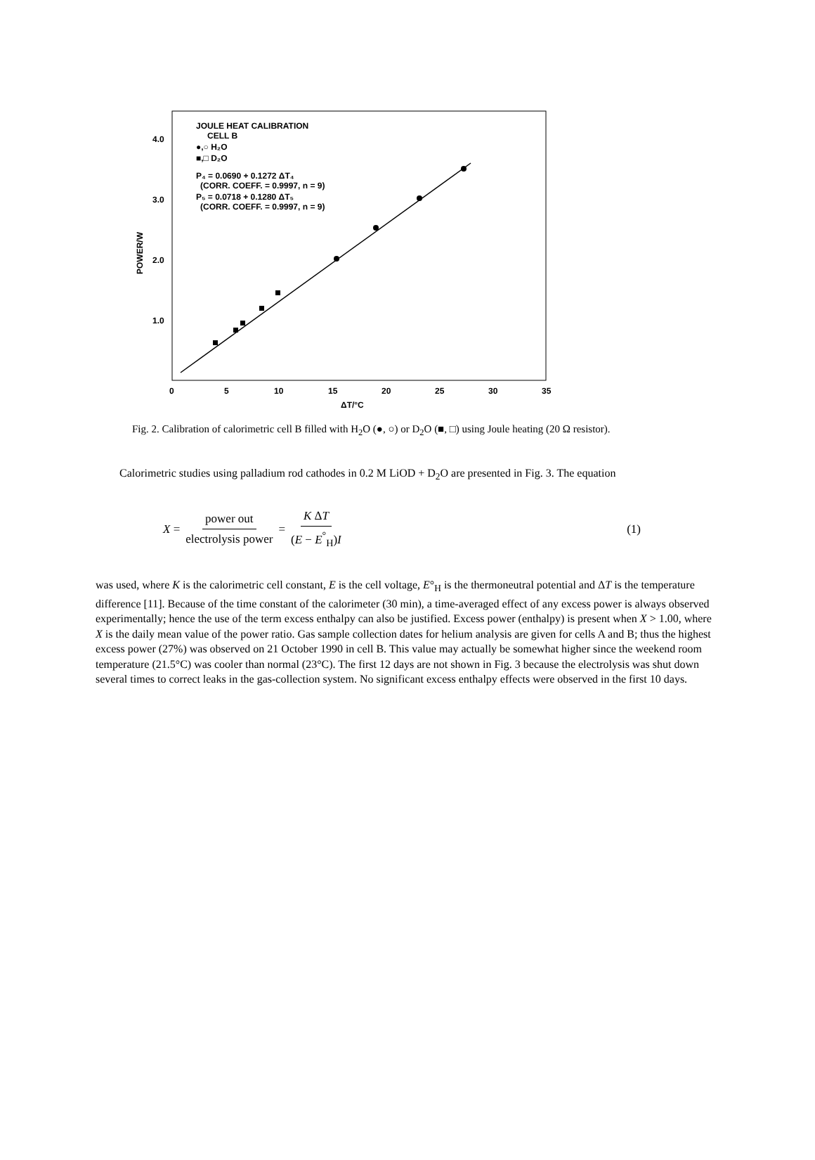JOULE HEAT CALIBRATION
CELL B
●,○ H₂O
■,□ D₂O
P₄ = 0.0690 + 0.1272 ΔT₄
(CORR. COEFF. = 0.9997, n = 9)
P₅ = 0.0718 + 0.1280 ΔT₅
(CORR. COEFF. = 0.9997, n = 9)
4.0
3.0
2.0
1.0
POWER/W
0
5
10
15
20
25
30
35
ΔT/°C
Fig. 2. Calibration of calorimetric cell B filled with H<sub>2</sub>O (●, ○) or D<sub>2</sub>O (■, □) using Joule heating (20 Ω resistor).
Calorimetric studies using palladium rod cathodes in 0.2 M LiOD + D<sub>2</sub>O are presented in Fig. 3. The equation
X = power out electrolysis power = K ΔT (E − E<sup>°</sup><sub>H</sub>)I (1)
was used, where K is the calorimetric cell constant, E is the cell voltage, E°<sub>H</sub> is the thermoneutral potential and ΔT is the temperature difference [11]. Because of the time constant of the calorimeter (30 min), a time-averaged effect of any excess power is always observed experimentally; hence the use of the term excess enthalpy can also be justified. Excess power (enthalpy) is present when X > 1.00, where X is the daily mean value of the power ratio. Gas sample collection dates for helium analysis are given for cells A and B; thus the highest excess power (27%) was observed on 21 October 1990 in cell B. This value may actually be somewhat higher since the weekend room temperature (21.5°C) was cooler than normal (23°C). The first 12 days are not shown in Fig. 3 because the electrolysis was shut down several times to correct leaks in the gas-collection system. No significant excess enthalpy effects were observed in the first 10 days.